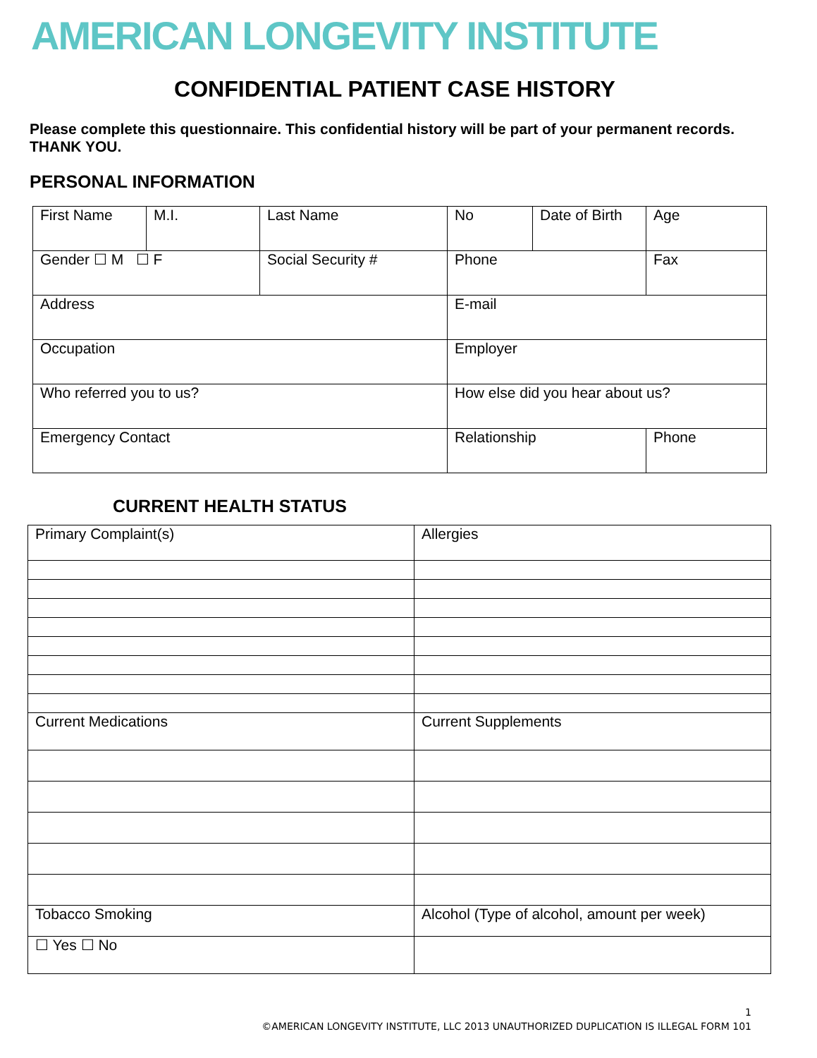AMERICAN LONGEVITY INSTITUTE
CONFIDENTIAL PATIENT CASE HISTORY
Please complete this questionnaire. This confidential history will be part of your permanent records. THANK YOU.
PERSONAL INFORMATION
| First Name | M.I. | Last Name | No | Date of Birth | Age |
| Gender ☐ M ☐ F | | Social Security # | Phone | | Fax |
| Address | | | E-mail | | |
| Occupation | | | Employer | | |
| Who referred you to us? | | | How else did you hear about us? | | |
| Emergency Contact | | | Relationship | | Phone |
CURRENT HEALTH STATUS
| Primary Complaint(s) | Allergies |
| Current Medications | Current Supplements |
| Tobacco Smoking | Alcohol (Type of alcohol, amount per week) |
| ☐ Yes ☐ No | |
1
©AMERICAN LONGEVITY INSTITUTE, LLC 2013 UNAUTHORIZED DUPLICATION IS ILLEGAL FORM 101